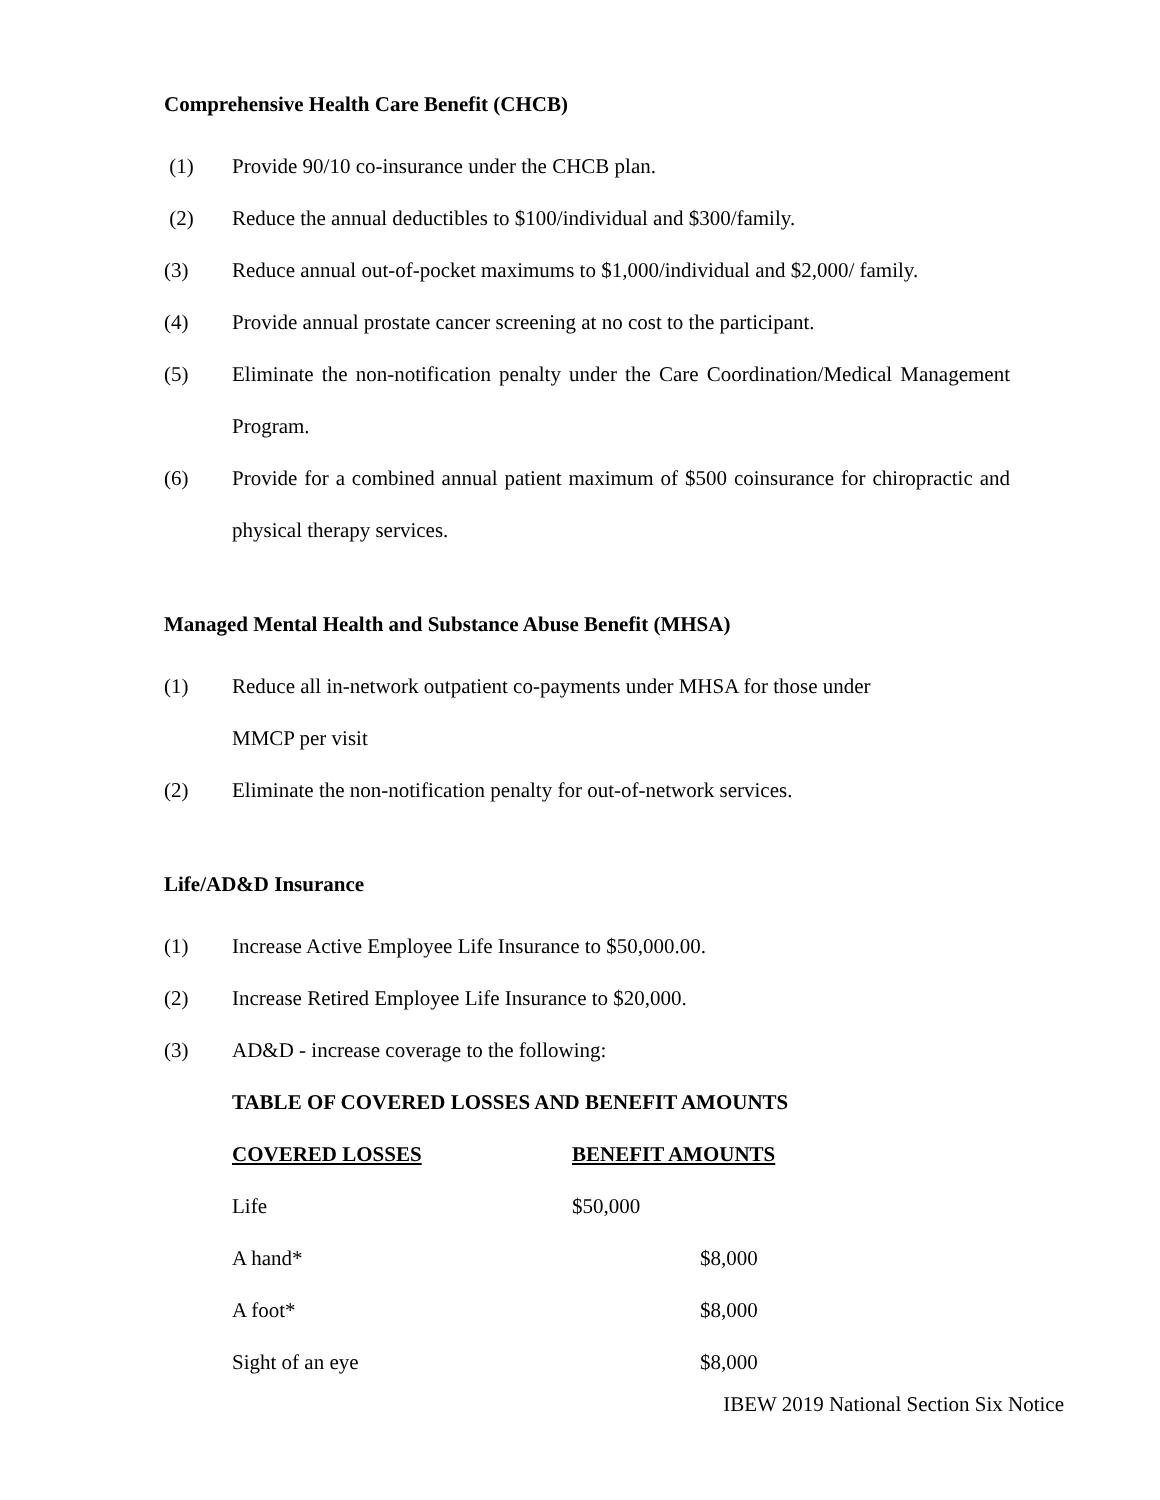Comprehensive Health Care Benefit (CHCB)
(1) Provide 90/10 co-insurance under the CHCB plan.
(2) Reduce the annual deductibles to $100/individual and $300/family.
(3) Reduce annual out-of-pocket maximums to $1,000/individual and $2,000/ family.
(4) Provide annual prostate cancer screening at no cost to the participant.
(5) Eliminate the non-notification penalty under the Care Coordination/Medical Management Program.
(6) Provide for a combined annual patient maximum of $500 coinsurance for chiropractic and physical therapy services.
Managed Mental Health and Substance Abuse Benefit (MHSA)
(1) Reduce all in-network outpatient co-payments under MHSA for those under
MMCP per visit
(2) Eliminate the non-notification penalty for out-of-network services.
Life/AD&D Insurance
(1) Increase Active Employee Life Insurance to $50,000.00.
(2) Increase Retired Employee Life Insurance to $20,000.
(3) AD&D - increase coverage to the following:
TABLE OF COVERED LOSSES AND BENEFIT AMOUNTS
| COVERED LOSSES | BENEFIT AMOUNTS | |
| --- | --- | --- |
| Life | $50,000 | |
| A hand* | | $8,000 |
| A foot* | | $8,000 |
| Sight of an eye | | $8,000 |
IBEW 2019 National Section Six Notice